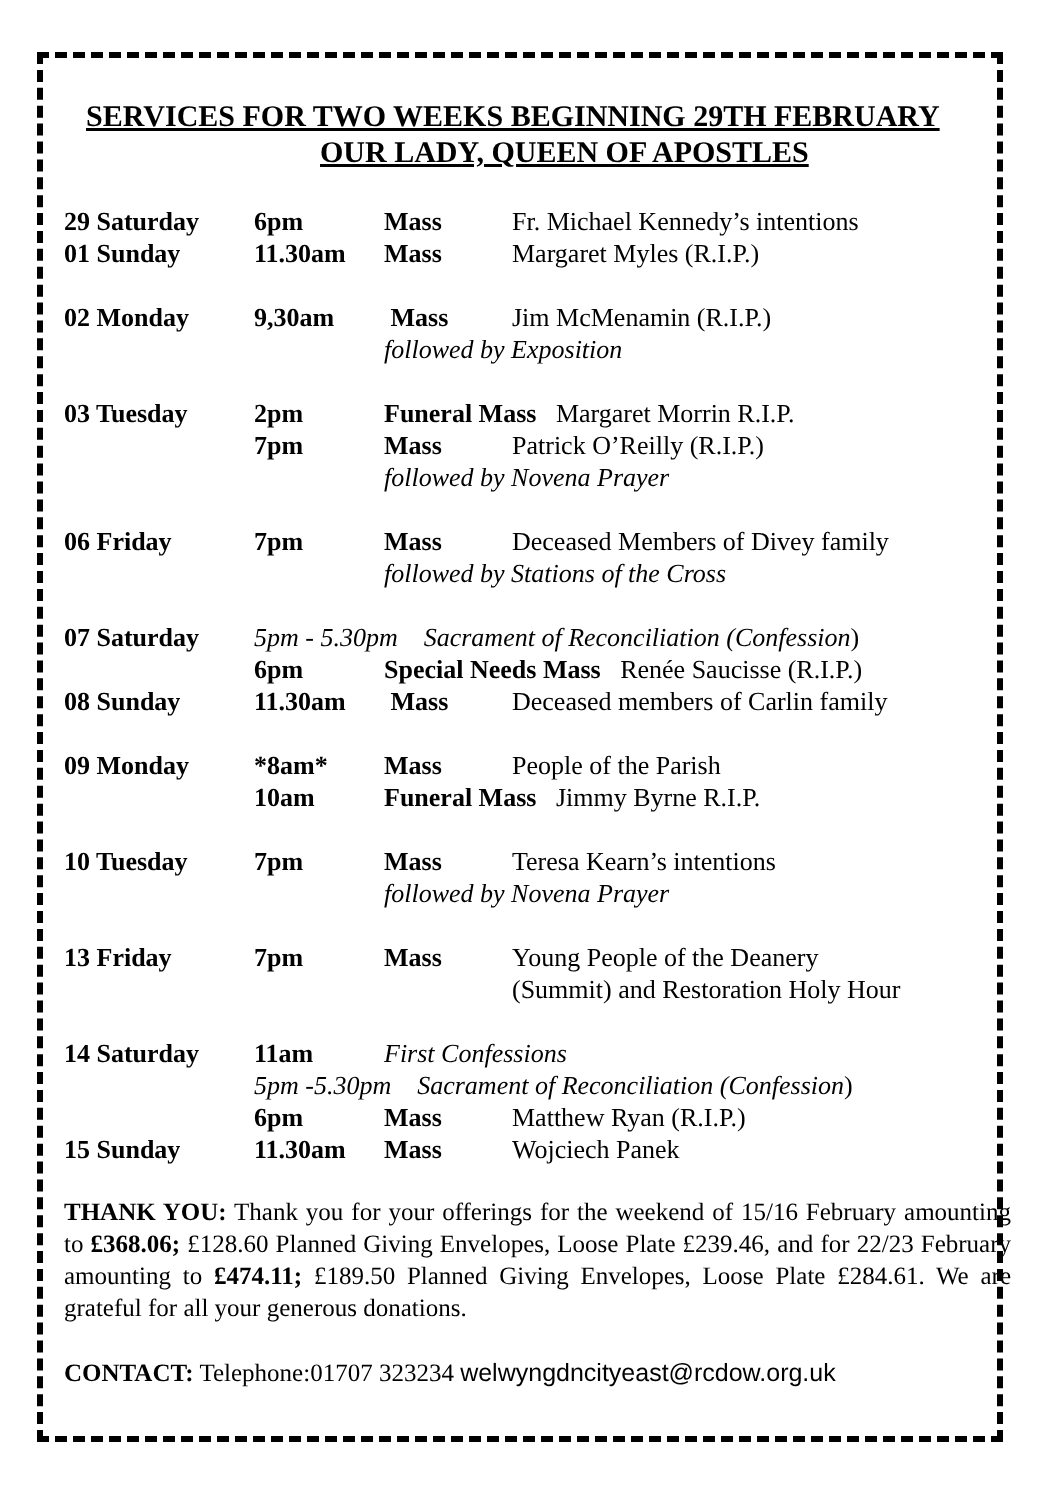SERVICES FOR TWO WEEKS BEGINNING 29TH FEBRUARY
OUR LADY, QUEEN OF APOSTLES
| 29 Saturday | 6pm | Mass | Fr. Michael Kennedy’s intentions |
| 01 Sunday | 11.30am | Mass | Margaret Myles (R.I.P.) |
| 02 Monday | 9,30am | Mass | Jim McMenamin (R.I.P.) |
| | | followed by Exposition | |
| 03 Tuesday | 2pm | Funeral Mass Margaret Morrin R.I.P. | |
| | 7pm | Mass | Patrick O’Reilly (R.I.P.) |
| | | followed by Novena Prayer | |
| 06 Friday | 7pm | Mass | Deceased Members of Divey family |
| | | followed by Stations of the Cross | |
| 07 Saturday | 5pm - 5.30pm Sacrament of Reconciliation (Confession ) | | |
| | 6pm | Special Needs Mass Renée Saucisse (R.I.P.) | |
| 08 Sunday | 11.30am | Mass | Deceased members of Carlin family |
| 09 Monday | *8am* | Mass | People of the Parish |
| | 10am | Funeral Mass Jimmy Byrne R.I.P. | |
| 10 Tuesday | 7pm | Mass | Teresa Kearn’s intentions |
| | | followed by Novena Prayer | |
| 13 Friday | 7pm | Mass | Young People of the Deanery (Summit) and Restoration Holy Hour |
| 14 Saturday | 11am | First Confessions | |
| | 5pm -5.30pm Sacrament of Reconciliation (Confession ) | | |
| | 6pm | Mass | Matthew Ryan (R.I.P.) |
| 15 Sunday | 11.30am | Mass | Wojciech Panek |
THANK YOU: Thank you for your offerings for the weekend of 15/16 February amounting to £368.06; £128.60 Planned Giving Envelopes, Loose Plate £239.46, and for 22/23 February amounting to £474.11; £189.50 Planned Giving Envelopes, Loose Plate £284.61. We are grateful for all your generous donations.
CONTACT: Telephone:01707 323234 welwyngdncityeast@rcdow.org.uk